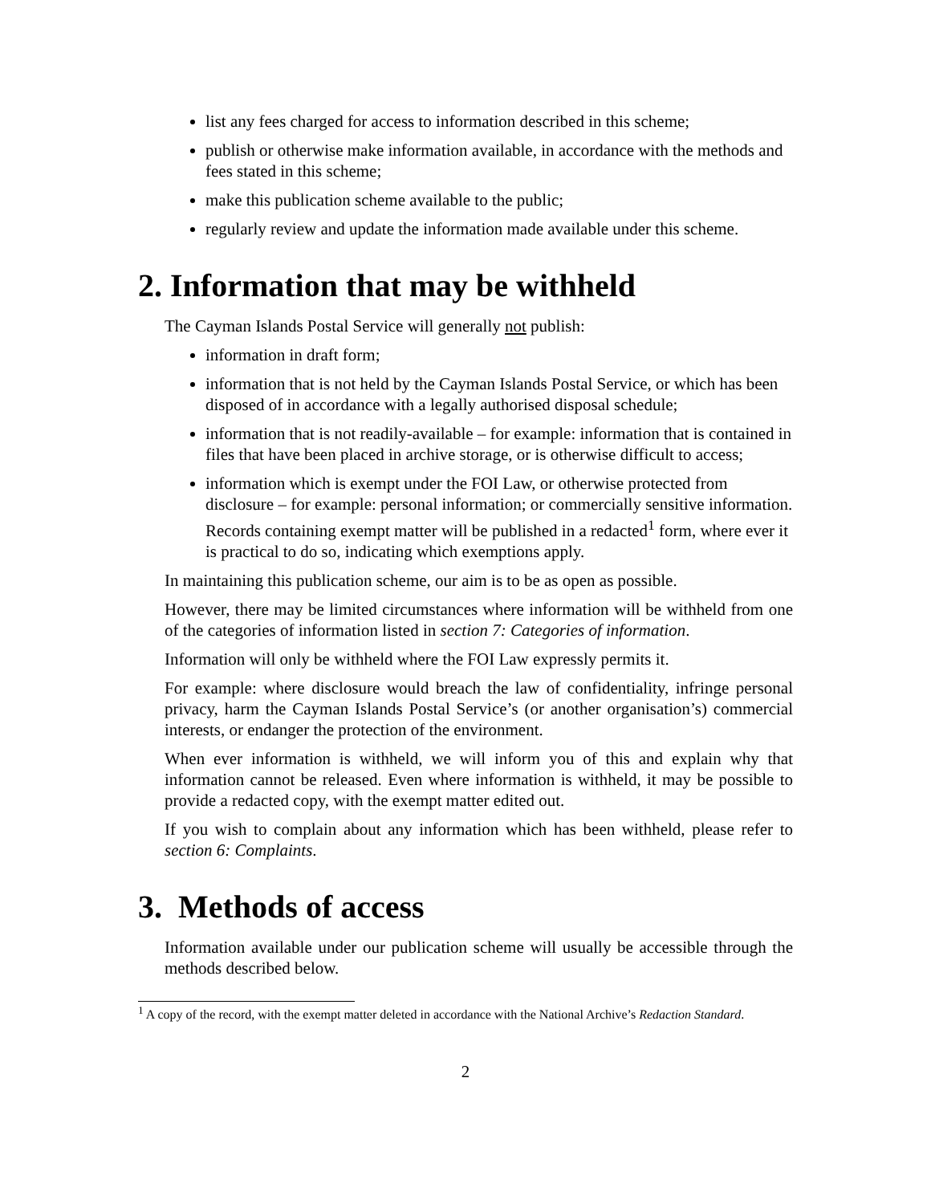list any fees charged for access to information described in this scheme;
publish or otherwise make information available, in accordance with the methods and fees stated in this scheme;
make this publication scheme available to the public;
regularly review and update the information made available under this scheme.
2. Information that may be withheld
The Cayman Islands Postal Service will generally not publish:
information in draft form;
information that is not held by the Cayman Islands Postal Service, or which has been disposed of in accordance with a legally authorised disposal schedule;
information that is not readily-available – for example: information that is contained in files that have been placed in archive storage, or is otherwise difficult to access;
information which is exempt under the FOI Law, or otherwise protected from disclosure – for example: personal information; or commercially sensitive information. Records containing exempt matter will be published in a redacted<sup>1</sup> form, where ever it is practical to do so, indicating which exemptions apply.
In maintaining this publication scheme, our aim is to be as open as possible.
However, there may be limited circumstances where information will be withheld from one of the categories of information listed in section 7: Categories of information.
Information will only be withheld where the FOI Law expressly permits it.
For example: where disclosure would breach the law of confidentiality, infringe personal privacy, harm the Cayman Islands Postal Service’s (or another organisation’s) commercial interests, or endanger the protection of the environment.
When ever information is withheld, we will inform you of this and explain why that information cannot be released. Even where information is withheld, it may be possible to provide a redacted copy, with the exempt matter edited out.
If you wish to complain about any information which has been withheld, please refer to section 6: Complaints.
3. Methods of access
Information available under our publication scheme will usually be accessible through the methods described below.
<sup>1</sup> A copy of the record, with the exempt matter deleted in accordance with the National Archive’s Redaction Standard.
2